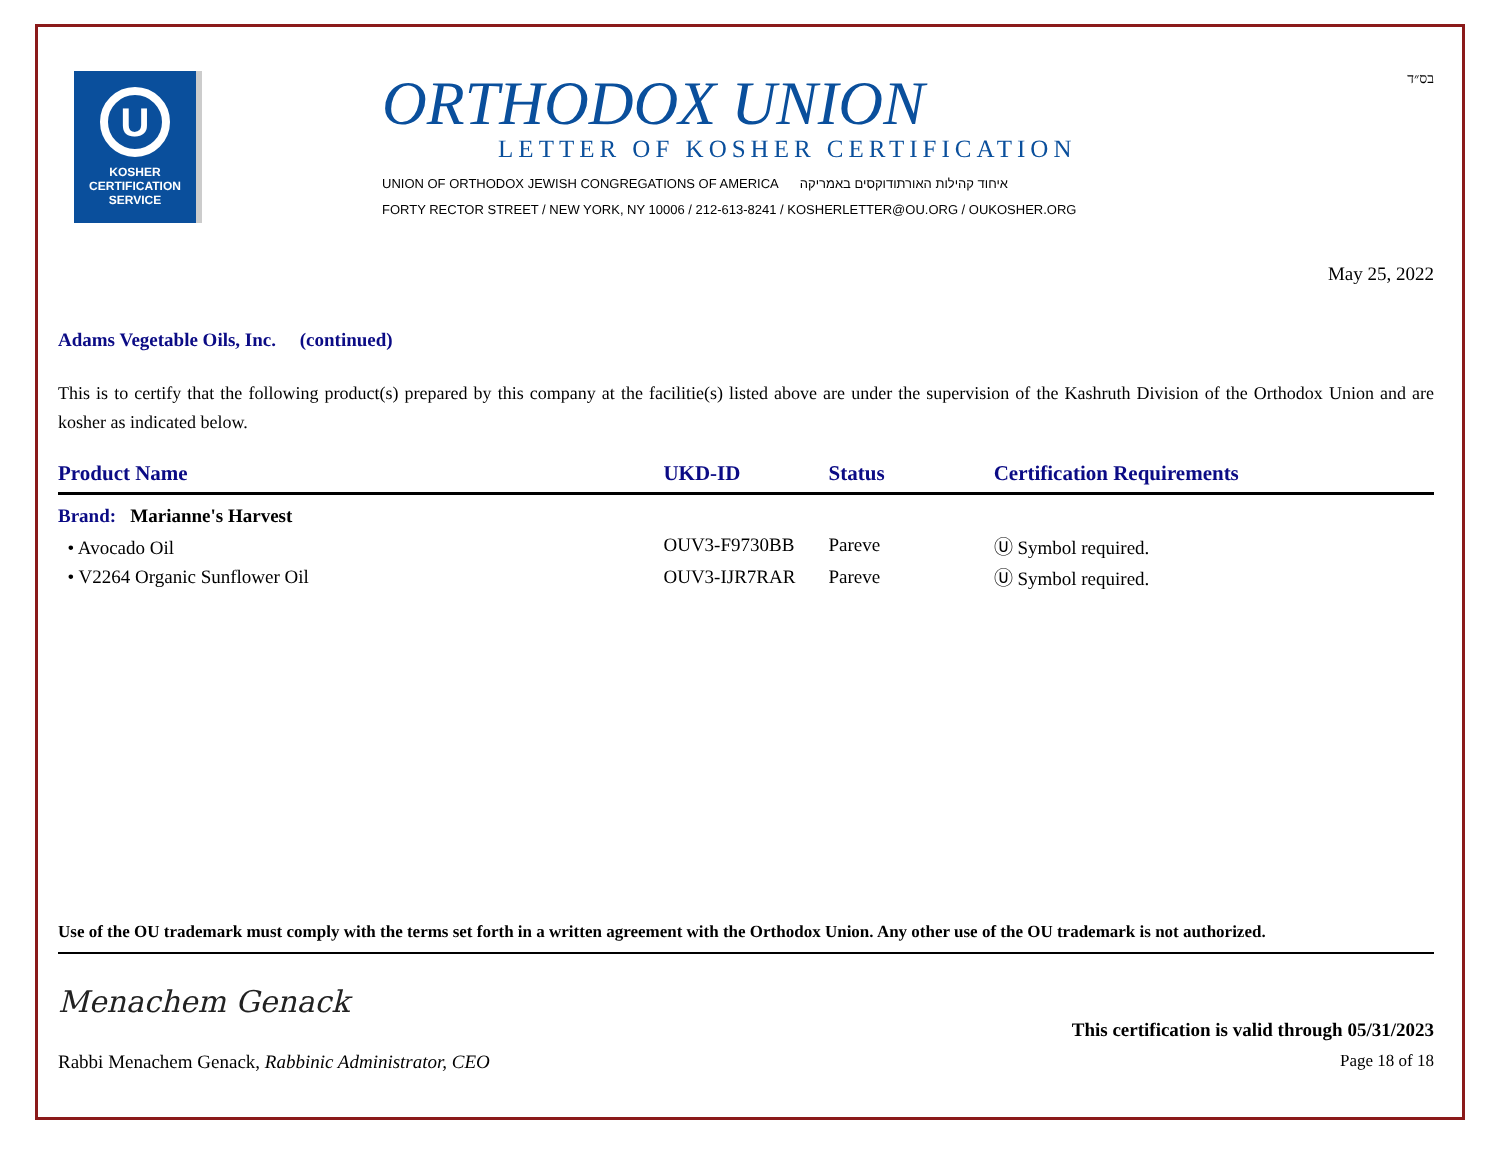U
KOSHER
CERTIFICATION
SERVICE
ORTHODOX UNION
LETTER OF KOSHER CERTIFICATION
UNION OF ORTHODOX JEWISH CONGREGATIONS OF AMERICA איחוד קהילות האורתודוקסים באמריקה
FORTY RECTOR STREET / NEW YORK, NY 10006 / 212-613-8241 / KOSHERLETTER@OU.ORG / OUKOSHER.ORG
בס״ד
May 25, 2022
Adams Vegetable Oils, Inc. (continued)
This is to certify that the following product(s) prepared by this company at the facilitie(s) listed above are under the supervision of the Kashruth Division of the Orthodox Union and are kosher as indicated below.
| Product Name | UKD-ID | Status | Certification Requirements |
| --- | --- | --- | --- |
| Brand: Marianne's Harvest | | | |
| • Avocado Oil | OUV3-F9730BB | Pareve | Ⓤ Symbol required. |
| • V2264 Organic Sunflower Oil | OUV3-IJR7RAR | Pareve | Ⓤ Symbol required. |
Use of the OU trademark must comply with the terms set forth in a written agreement with the Orthodox Union. Any other use of the OU trademark is not authorized.
Menachem Genack
This certification is valid through 05/31/2023
Rabbi Menachem Genack, Rabbinic Administrator, CEO Page 18 of 18